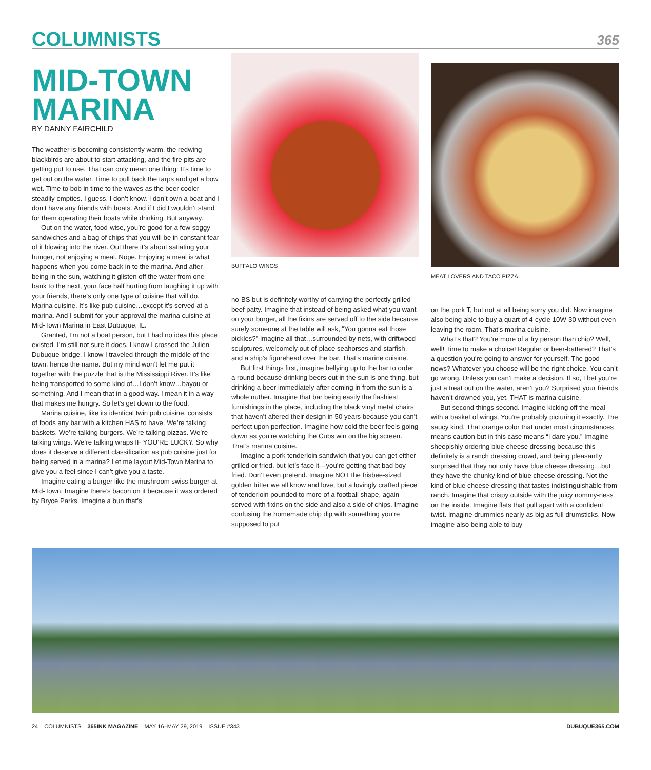COLUMNISTS 365
MID-TOWN MARINA
BY DANNY FAIRCHILD
The weather is becoming consistently warm, the redwing blackbirds are about to start attacking, and the fire pits are getting put to use. That can only mean one thing: It’s time to get out on the water. Time to pull back the tarps and get a bow wet. Time to bob in time to the waves as the beer cooler steadily empties. I guess. I don’t know. I don’t own a boat and I don’t have any friends with boats. And if I did I wouldn’t stand for them operating their boats while drinking. But anyway.
Out on the water, food-wise, you’re good for a few soggy sandwiches and a bag of chips that you will be in constant fear of it blowing into the river. Out there it’s about satiating your hunger, not enjoying a meal. Nope. Enjoying a meal is what happens when you come back in to the marina. And after being in the sun, watching it glisten off the water from one bank to the next, your face half hurting from laughing it up with your friends, there’s only one type of cuisine that will do. Marina cuisine. It’s like pub cuisine…except it’s served at a marina. And I submit for your approval the marina cuisine at Mid-Town Marina in East Dubuque, IL.
Granted, I’m not a boat person, but I had no idea this place existed. I’m still not sure it does. I know I crossed the Julien Dubuque bridge. I know I traveled through the middle of the town, hence the name. But my mind won’t let me put it together with the puzzle that is the Mississippi River. It’s like being transported to some kind of…I don’t know…bayou or something. And I mean that in a good way. I mean it in a way that makes me hungry. So let’s get down to the food.
Marina cuisine, like its identical twin pub cuisine, consists of foods any bar with a kitchen HAS to have. We’re talking baskets. We’re talking burgers. We’re talking pizzas. We’re talking wings. We’re talking wraps IF YOU’RE LUCKY. So why does it deserve a different classification as pub cuisine just for being served in a marina? Let me layout Mid-Town Marina to give you a feel since I can’t give you a taste.
Imagine eating a burger like the mushroom swiss burger at Mid-Town. Imagine there’s bacon on it because it was ordered by Bryce Parks. Imagine a bun that’s
BUFFALO WINGS
no-BS but is definitely worthy of carrying the perfectly grilled beef patty. Imagine that instead of being asked what you want on your burger, all the fixins are served off to the side because surely someone at the table will ask, “You gonna eat those pickles?” Imagine all that…surrounded by nets, with driftwood sculptures, welcomely out-of-place seahorses and starfish, and a ship’s figurehead over the bar. That’s marine cuisine.
But first things first, imagine bellying up to the bar to order a round because drinking beers out in the sun is one thing, but drinking a beer immediately after coming in from the sun is a whole nuther. Imagine that bar being easily the flashiest furnishings in the place, including the black vinyl metal chairs that haven’t altered their design in 50 years because you can’t perfect upon perfection. Imagine how cold the beer feels going down as you’re watching the Cubs win on the big screen. That’s marina cuisine.
Imagine a pork tenderloin sandwich that you can get either grilled or fried, but let’s face it—you’re getting that bad boy fried. Don’t even pretend. Imagine NOT the frisbee-sized golden fritter we all know and love, but a lovingly crafted piece of tenderloin pounded to more of a football shape, again served with fixins on the side and also a side of chips. Imagine confusing the homemade chip dip with something you’re supposed to put
MEAT LOVERS AND TACO PIZZA
on the pork T, but not at all being sorry you did. Now imagine also being able to buy a quart of 4-cycle 10W-30 without even leaving the room. That’s marina cuisine.
What’s that? You’re more of a fry person than chip? Well, well! Time to make a choice! Regular or beer-battered? That’s a question you’re going to answer for yourself. The good news? Whatever you choose will be the right choice. You can’t go wrong. Unless you can’t make a decision. If so, I bet you’re just a treat out on the water, aren’t you? Surprised your friends haven’t drowned you, yet. THAT is marina cuisine.
But second things second. Imagine kicking off the meal with a basket of wings. You’re probably picturing it exactly. The saucy kind. That orange color that under most circumstances means caution but in this case means “I dare you.” Imagine sheepishly ordering blue cheese dressing because this definitely is a ranch dressing crowd, and being pleasantly surprised that they not only have blue cheese dressing…but they have the chunky kind of blue cheese dressing. Not the kind of blue cheese dressing that tastes indistinguishable from ranch. Imagine that crispy outside with the juicy nommy-ness on the inside. Imagine flats that pull apart with a confident twist. Imagine drummies nearly as big as full drumsticks. Now imagine also being able to buy
24 COLUMNISTS 365INK MAGAZINE MAY 16–MAY 29, 2019 ISSUE #343 DUBUQUE365.COM